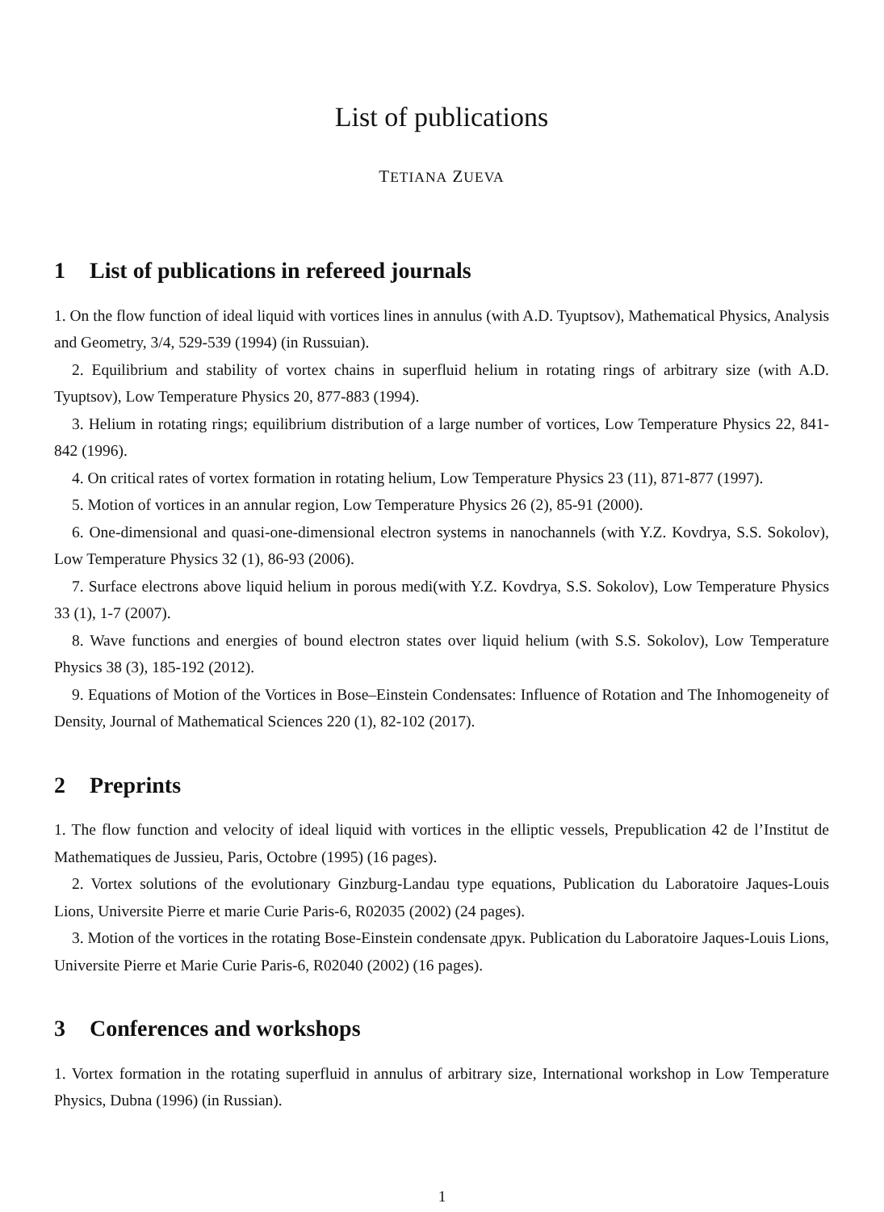List of publications
TETIANA ZUEVA
1 List of publications in refereed journals
1. On the flow function of ideal liquid with vortices lines in annulus (with A.D. Tyuptsov), Mathematical Physics, Analysis and Geometry, 3/4, 529-539 (1994) (in Russuian).
2. Equilibrium and stability of vortex chains in superfluid helium in rotating rings of arbitrary size (with A.D. Tyuptsov), Low Temperature Physics 20, 877-883 (1994).
3. Helium in rotating rings; equilibrium distribution of a large number of vortices, Low Temperature Physics 22, 841-842 (1996).
4. On critical rates of vortex formation in rotating helium, Low Temperature Physics 23 (11), 871-877 (1997).
5. Motion of vortices in an annular region, Low Temperature Physics 26 (2), 85-91 (2000).
6. One-dimensional and quasi-one-dimensional electron systems in nanochannels (with Y.Z. Kovdrya, S.S. Sokolov), Low Temperature Physics 32 (1), 86-93 (2006).
7. Surface electrons above liquid helium in porous medi(with Y.Z. Kovdrya, S.S. Sokolov), Low Temperature Physics 33 (1), 1-7 (2007).
8. Wave functions and energies of bound electron states over liquid helium (with S.S. Sokolov), Low Temperature Physics 38 (3), 185-192 (2012).
9. Equations of Motion of the Vortices in Bose–Einstein Condensates: Influence of Rotation and The Inhomogeneity of Density, Journal of Mathematical Sciences 220 (1), 82-102 (2017).
2 Preprints
1. The flow function and velocity of ideal liquid with vortices in the elliptic vessels, Prepublication 42 de l’Institut de Mathematiques de Jussieu, Paris, Octobre (1995) (16 pages).
2. Vortex solutions of the evolutionary Ginzburg-Landau type equations, Publication du Laboratoire Jaques-Louis Lions, Universite Pierre et marie Curie Paris-6, R02035 (2002) (24 pages).
3. Motion of the vortices in the rotating Bose-Einstein condensate друк. Publication du Laboratoire Jaques-Louis Lions, Universite Pierre et Marie Curie Paris-6, R02040 (2002) (16 pages).
3 Conferences and workshops
1. Vortex formation in the rotating superfluid in annulus of arbitrary size, International workshop in Low Temperature Physics, Dubna (1996) (in Russian).
1